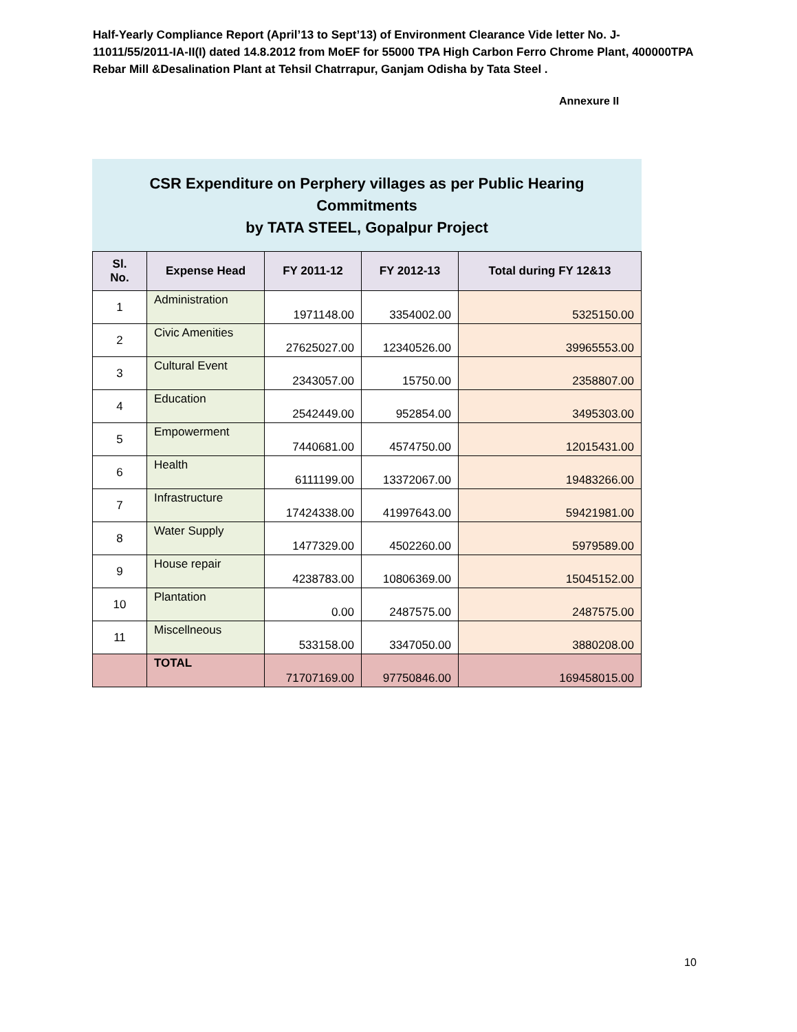Half-Yearly Compliance Report (April’13 to Sept’13) of Environment Clearance Vide letter No. J-11011/55/2011-IA-II(I) dated 14.8.2012 from MoEF for 55000 TPA High Carbon Ferro Chrome Plant, 400000TPA Rebar Mill &Desalination Plant at Tehsil Chatrrapur, Ganjam Odisha by Tata Steel .
Annexure II
CSR Expenditure on Perphery villages as per Public Hearing
Commitments
by TATA STEEL, Gopalpur Project
| Sl. No. | Expense Head | FY 2011-12 | FY 2012-13 | Total during FY 12&13 |
| --- | --- | --- | --- | --- |
| 1 | Administration | 1971148.00 | 3354002.00 | 5325150.00 |
| 2 | Civic Amenities | 27625027.00 | 12340526.00 | 39965553.00 |
| 3 | Cultural Event | 2343057.00 | 15750.00 | 2358807.00 |
| 4 | Education | 2542449.00 | 952854.00 | 3495303.00 |
| 5 | Empowerment | 7440681.00 | 4574750.00 | 12015431.00 |
| 6 | Health | 6111199.00 | 13372067.00 | 19483266.00 |
| 7 | Infrastructure | 17424338.00 | 41997643.00 | 59421981.00 |
| 8 | Water Supply | 1477329.00 | 4502260.00 | 5979589.00 |
| 9 | House repair | 4238783.00 | 10806369.00 | 15045152.00 |
| 10 | Plantation | 0.00 | 2487575.00 | 2487575.00 |
| 11 | Miscellneous | 533158.00 | 3347050.00 | 3880208.00 |
| | TOTAL | 71707169.00 | 97750846.00 | 169458015.00 |
10